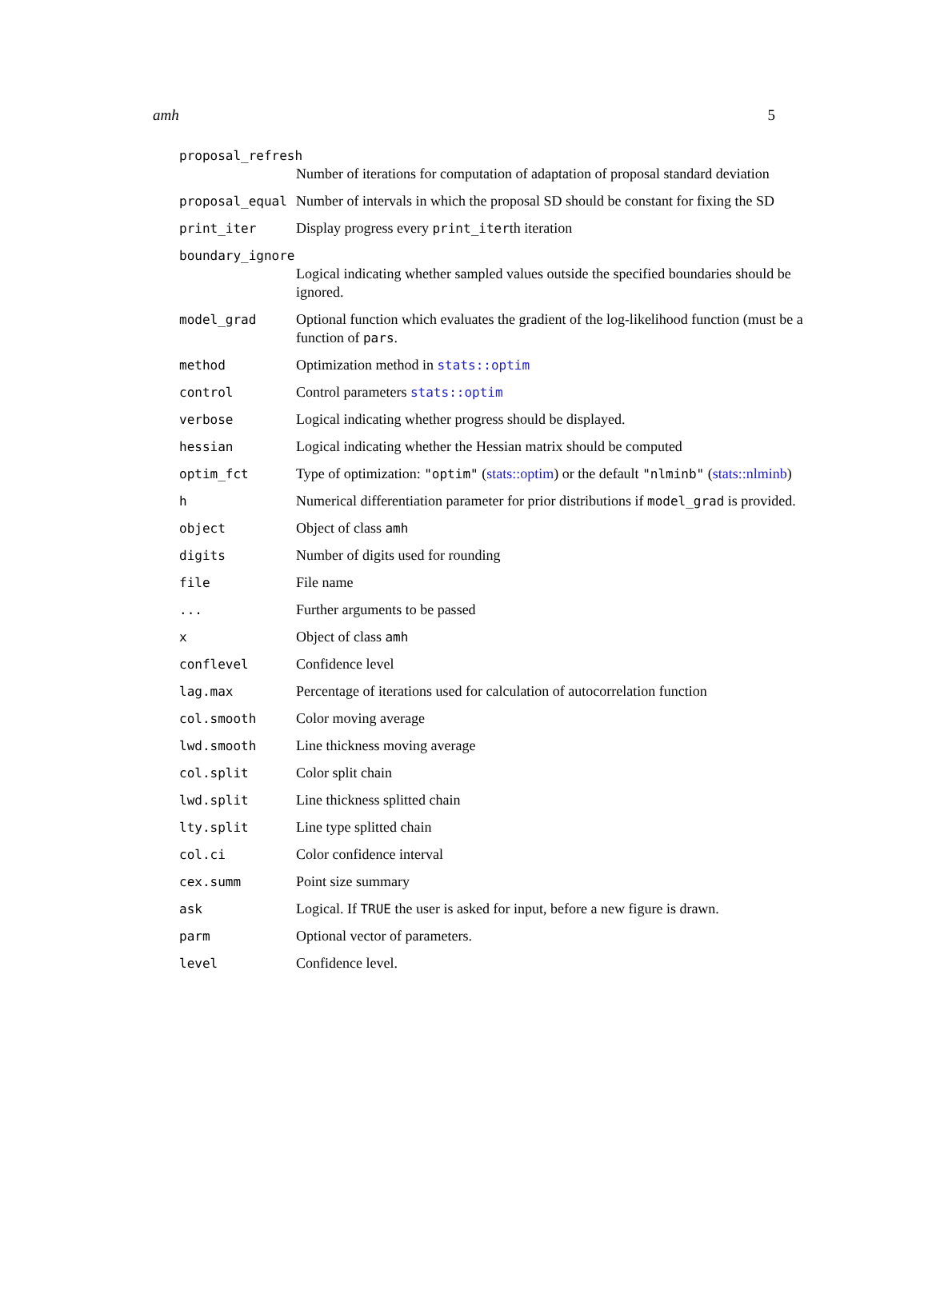amh 5
| proposal_refresh | |
| | Number of iterations for computation of adaptation of proposal standard deviation |
| proposal_equal | Number of intervals in which the proposal SD should be constant for fixing the SD |
| print_iter | Display progress every print_iter th iteration |
| boundary_ignore | |
| | Logical indicating whether sampled values outside the specified boundaries should be ignored. |
| model_grad | Optional function which evaluates the gradient of the log-likelihood function (must be a function of pars . |
| method | Optimization method in stats::optim |
| control | Control parameters stats::optim |
| verbose | Logical indicating whether progress should be displayed. |
| hessian | Logical indicating whether the Hessian matrix should be computed |
| optim_fct | Type of optimization: "optim" ( stats::optim ) or the default "nlminb" ( stats::nlminb ) |
| h | Numerical differentiation parameter for prior distributions if model_grad is provided. |
| object | Object of class amh |
| digits | Number of digits used for rounding |
| file | File name |
| ... | Further arguments to be passed |
| x | Object of class amh |
| conflevel | Confidence level |
| lag.max | Percentage of iterations used for calculation of autocorrelation function |
| col.smooth | Color moving average |
| lwd.smooth | Line thickness moving average |
| col.split | Color split chain |
| lwd.split | Line thickness splitted chain |
| lty.split | Line type splitted chain |
| col.ci | Color confidence interval |
| cex.summ | Point size summary |
| ask | Logical. If TRUE the user is asked for input, before a new figure is drawn. |
| parm | Optional vector of parameters. |
| level | Confidence level. |